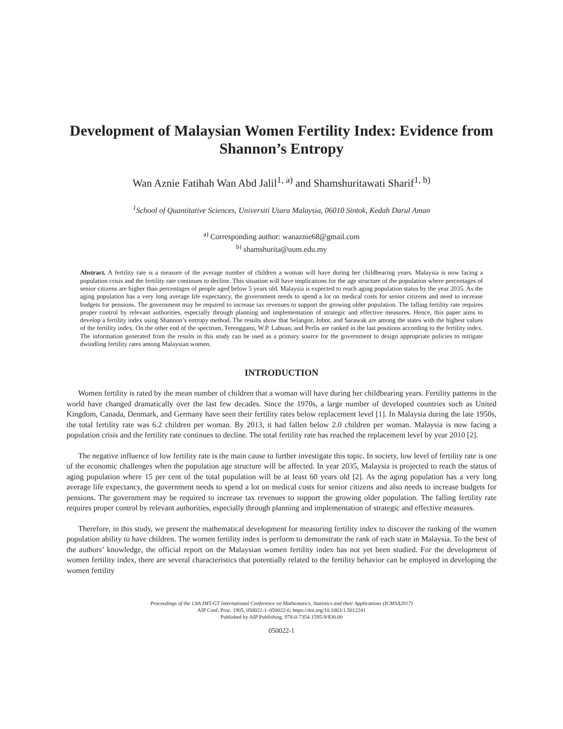Development of Malaysian Women Fertility Index: Evidence from Shannon’s Entropy
Wan Aznie Fatihah Wan Abd Jalil<sup>1, a)</sup> and Shamshuritawati Sharif<sup>1, b)</sup>
<sup>1</sup> School of Quantitative Sciences, Universiti Utara Malaysia, 06010 Sintok, Kedah Darul Aman
<sup>a)</sup> Corresponding author: wanaznie68@gmail.com
<sup>b)</sup> shamshurita@uum.edu.my
Abstract. A fertility rate is a measure of the average number of children a woman will have during her childbearing years. Malaysia is now facing a population crisis and the fertility rate continues to decline. This situation will have implications for the age structure of the population where percentages of senior citizens are higher than percentages of people aged below 5 years old. Malaysia is expected to reach aging population status by the year 2035. As the aging population has a very long average life expectancy, the government needs to spend a lot on medical costs for senior citizens and need to increase budgets for pensions. The government may be required to increase tax revenues to support the growing older population. The falling fertility rate requires proper control by relevant authorities, especially through planning and implementation of strategic and effective measures. Hence, this paper aims to develop a fertility index using Shannon’s entropy method. The results show that Selangor, Johor, and Sarawak are among the states with the highest values of the fertility index. On the other end of the spectrum, Terengganu, W.P. Labuan, and Perlis are ranked in the last positions according to the fertility index. The information generated from the results in this study can be used as a primary source for the government to design appropriate policies to mitigate dwindling fertility rates among Malaysian women.
INTRODUCTION
Women fertility is rated by the mean number of children that a woman will have during her childbearing years. Fertility patterns in the world have changed dramatically over the last few decades. Since the 1970s, a large number of developed countries such as United Kingdom, Canada, Denmark, and Germany have seen their fertility rates below replacement level [1]. In Malaysia during the late 1950s, the total fertility rate was 6.2 children per woman. By 2013, it had fallen below 2.0 children per woman. Malaysia is now facing a population crisis and the fertility rate continues to decline. The total fertility rate has reached the replacement level by year 2010 [2].
The negative influence of low fertility rate is the main cause to further investigate this topic. In society, low level of fertility rate is one of the economic challenges when the population age structure will be affected. In year 2035, Malaysia is projected to reach the status of aging population where 15 per cent of the total population will be at least 60 years old [2]. As the aging population has a very long average life expectancy, the government needs to spend a lot on medical costs for senior citizens and also needs to increase budgets for pensions. The government may be required to increase tax revenues to support the growing older population. The falling fertility rate requires proper control by relevant authorities, especially through planning and implementation of strategic and effective measures.
Therefore, in this study, we present the mathematical development for measuring fertility index to discover the ranking of the women population ability to have children. The women fertility index is perform to demonstrate the rank of each state in Malaysia. To the best of the authors’ knowledge, the official report on the Malaysian women fertility index has not yet been studied. For the development of women fertility index, there are several characteristics that potentially related to the fertility behavior can be employed in developing the women fertility
Proceedings of the 13th IMT-GT International Conference on Mathematics, Statistics and their Applications (ICMSA2017)
AIP Conf. Proc. 1905, 050022-1–050022-6; https://doi.org/10.1063/1.5012241
Published by AIP Publishing. 978-0-7354-1595-9/$30.00
050022-1